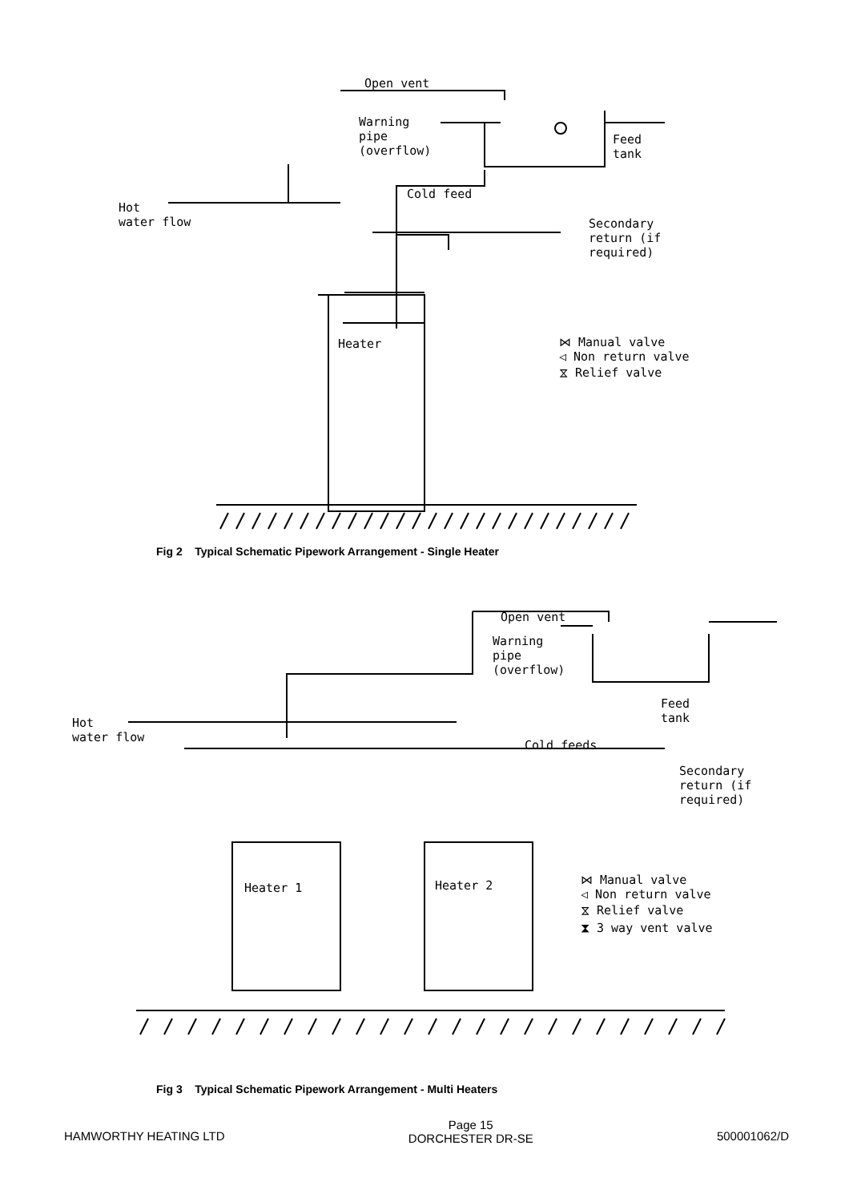Open vent
Warning
pipe
(overflow)
Feed
tank
Cold feed
Hot
water flow
Secondary
return (if
required)
Heater
⋈ Manual valve
◁ Non return valve
⧖ Relief valve
Fig 2 Typical Schematic Pipework Arrangement - Single Heater
Open vent
Warning
pipe
(overflow)
Feed
tank
Hot
water flow
Cold feeds
Secondary
return (if
required)
Heater 1 Heater 2
⋈ Manual valve
◁ Non return valve
⧖ Relief valve
⧗ 3 way vent valve
Fig 3 Typical Schematic Pipework Arrangement - Multi Heaters
HAMWORTHY HEATING LTD Page 15
DORCHESTER DR-SE 500001062/D